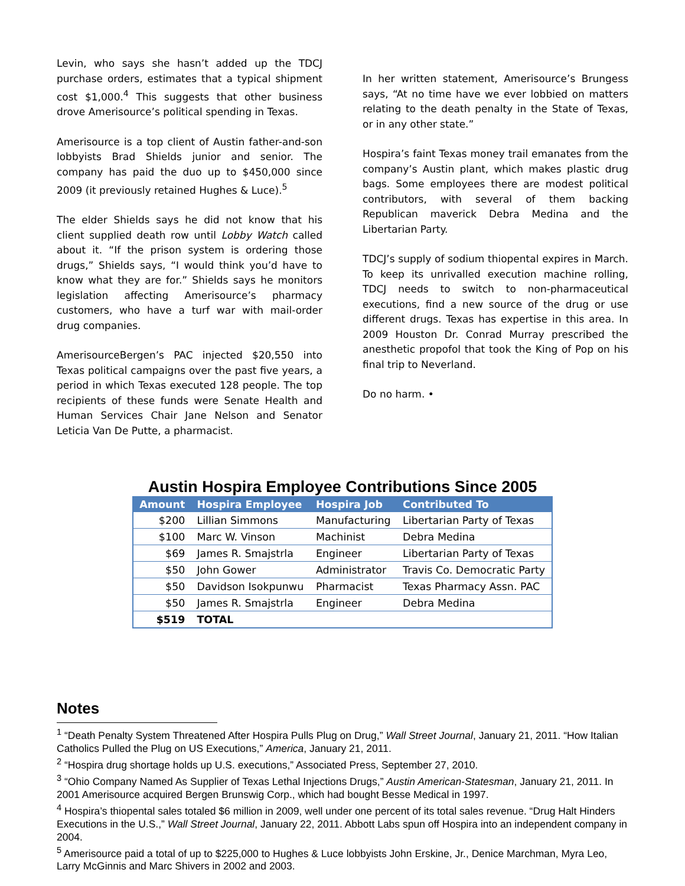Levin, who says she hasn’t added up the TDCJ purchase orders, estimates that a typical shipment cost $1,000.<sup>4</sup> This suggests that other business drove Amerisource’s political spending in Texas.
Amerisource is a top client of Austin father-and-son lobbyists Brad Shields junior and senior. The company has paid the duo up to $450,000 since 2009 (it previously retained Hughes & Luce).<sup>5</sup>
The elder Shields says he did not know that his client supplied death row until Lobby Watch called about it. “If the prison system is ordering those drugs,” Shields says, “I would think you’d have to know what they are for.” Shields says he monitors legislation affecting Amerisource’s pharmacy customers, who have a turf war with mail-order drug companies.
AmerisourceBergen’s PAC injected $20,550 into Texas political campaigns over the past five years, a period in which Texas executed 128 people. The top recipients of these funds were Senate Health and Human Services Chair Jane Nelson and Senator Leticia Van De Putte, a pharmacist.
In her written statement, Amerisource’s Brungess says, “At no time have we ever lobbied on matters relating to the death penalty in the State of Texas, or in any other state.”
Hospira’s faint Texas money trail emanates from the company’s Austin plant, which makes plastic drug bags. Some employees there are modest political contributors, with several of them backing Republican maverick Debra Medina and the Libertarian Party.
TDCJ’s supply of sodium thiopental expires in March. To keep its unrivalled execution machine rolling, TDCJ needs to switch to non-pharmaceutical executions, find a new source of the drug or use different drugs. Texas has expertise in this area. In 2009 Houston Dr. Conrad Murray prescribed the anesthetic propofol that took the King of Pop on his final trip to Neverland.
Do no harm. •
Austin Hospira Employee Contributions Since 2005
| Amount | Hospira Employee | Hospira Job | Contributed To |
| --- | --- | --- | --- |
| $200 | Lillian Simmons | Manufacturing | Libertarian Party of Texas |
| $100 | Marc W. Vinson | Machinist | Debra Medina |
| $69 | James R. Smajstrla | Engineer | Libertarian Party of Texas |
| $50 | John Gower | Administrator | Travis Co. Democratic Party |
| $50 | Davidson Isokpunwu | Pharmacist | Texas Pharmacy Assn. PAC |
| $50 | James R. Smajstrla | Engineer | Debra Medina |
| $519 | TOTAL | | |
Notes
<sup>1</sup> “Death Penalty System Threatened After Hospira Pulls Plug on Drug,” Wall Street Journal, January 21, 2011. “How Italian Catholics Pulled the Plug on US Executions,” America, January 21, 2011.
<sup>2</sup> “Hospira drug shortage holds up U.S. executions,” Associated Press, September 27, 2010.
<sup>3</sup> “Ohio Company Named As Supplier of Texas Lethal Injections Drugs,” Austin American-Statesman, January 21, 2011. In 2001 Amerisource acquired Bergen Brunswig Corp., which had bought Besse Medical in 1997.
<sup>4</sup> Hospira’s thiopental sales totaled $6 million in 2009, well under one percent of its total sales revenue. “Drug Halt Hinders Executions in the U.S.,” Wall Street Journal, January 22, 2011. Abbott Labs spun off Hospira into an independent company in 2004.
<sup>5</sup> Amerisource paid a total of up to $225,000 to Hughes & Luce lobbyists John Erskine, Jr., Denice Marchman, Myra Leo, Larry McGinnis and Marc Shivers in 2002 and 2003.